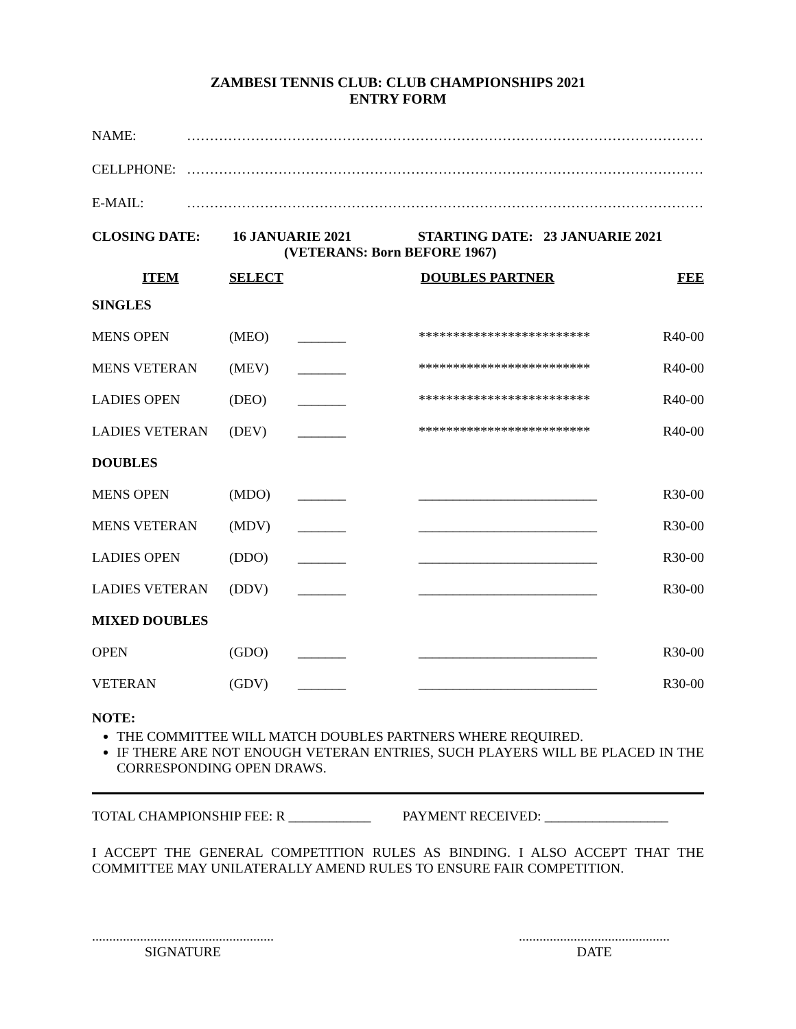ZAMBESI TENNIS CLUB: CLUB CHAMPIONSHIPS 2021
ENTRY FORM
NAME: ……………………………………………………………………………………………………
CELLPHONE: ……………………………………………………………………………………………………
E-MAIL: ……………………………………………………………………………………………………
CLOSING DATE: 16 JANUARIE 2021 STARTING DATE: 23 JANUARIE 2021
(VETERANS: Born BEFORE 1967)
| ITEM | SELECT | DOUBLES PARTNER | FEE |
| --- | --- | --- | --- |
| SINGLES | | | | |
| MENS OPEN | (MEO) | _______ | ************************* | R40-00 |
| MENS VETERAN | (MEV) | _______ | ************************* | R40-00 |
| LADIES OPEN | (DEO) | _______ | ************************* | R40-00 |
| LADIES VETERAN | (DEV) | _______ | ************************* | R40-00 |
| DOUBLES | | | | |
| MENS OPEN | (MDO) | _______ | __________________________ | R30-00 |
| MENS VETERAN | (MDV) | _______ | __________________________ | R30-00 |
| LADIES OPEN | (DDO) | _______ | __________________________ | R30-00 |
| LADIES VETERAN | (DDV) | _______ | __________________________ | R30-00 |
| MIXED DOUBLES | | | | |
| OPEN | (GDO) | _______ | __________________________ | R30-00 |
| VETERAN | (GDV) | _______ | __________________________ | R30-00 |
NOTE:
THE COMMITTEE WILL MATCH DOUBLES PARTNERS WHERE REQUIRED.
IF THERE ARE NOT ENOUGH VETERAN ENTRIES, SUCH PLAYERS WILL BE PLACED IN THE CORRESPONDING OPEN DRAWS.
TOTAL CHAMPIONSHIP FEE: R ____________ PAYMENT RECEIVED: __________________
I ACCEPT THE GENERAL COMPETITION RULES AS BINDING. I ALSO ACCEPT THAT THE COMMITTEE MAY UNILATERALLY AMEND RULES TO ENSURE FAIR COMPETITION.
.....................................................
SIGNATURE
............................................
DATE